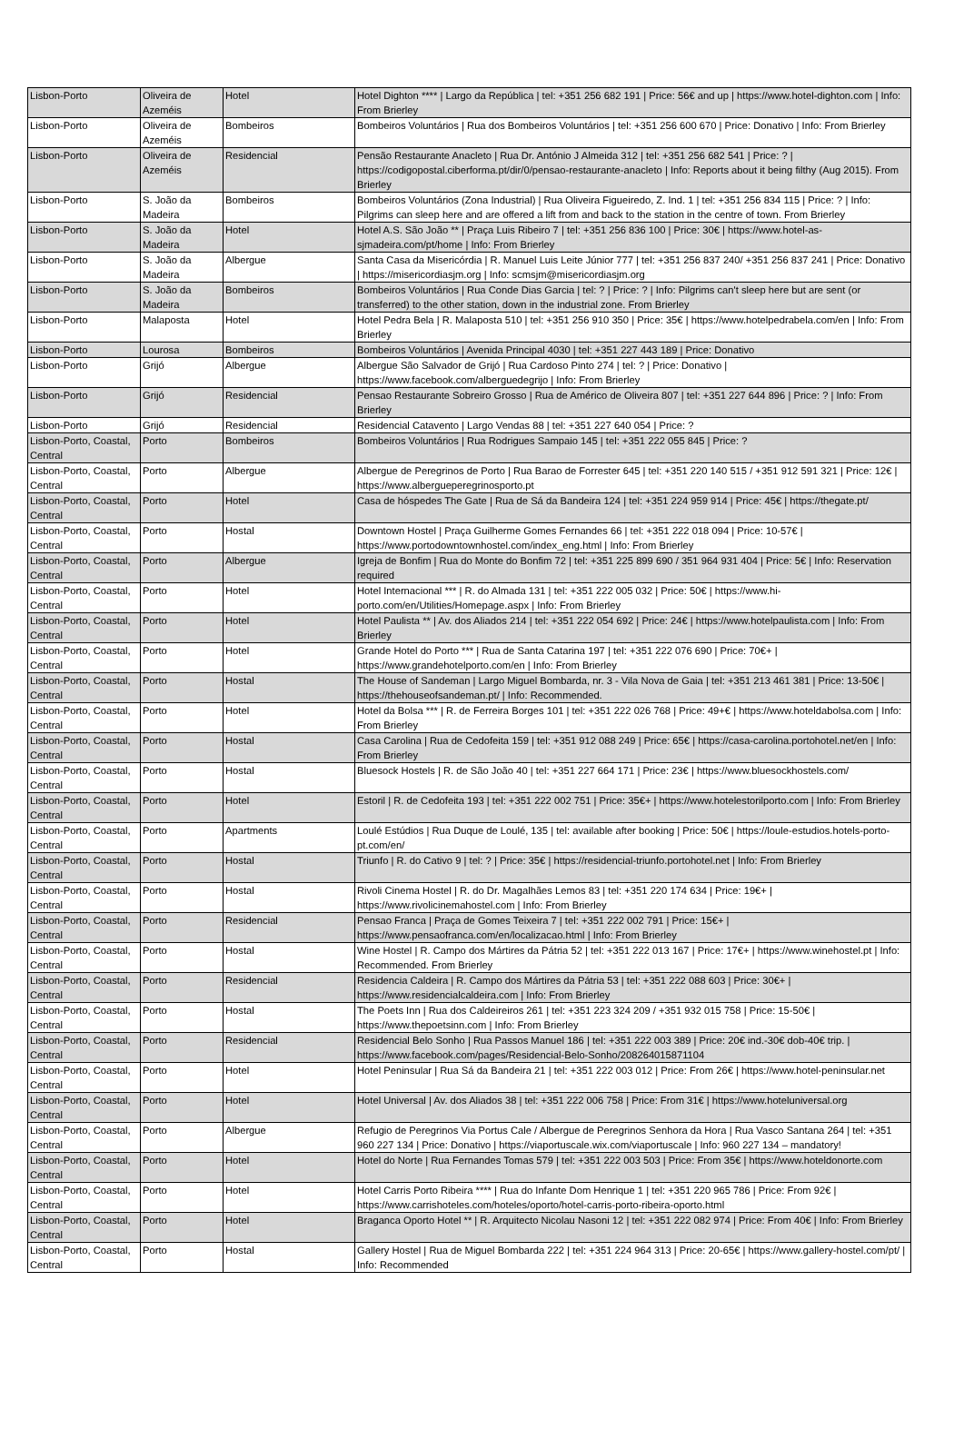| Lisbon-Porto | Oliveira de Azeméis | Hotel | Hotel Dighton **** / Largo da República / tel: +351 256 682 191 / Price: 56€ and up / https://www.hotel-dighton.com / Info: From Brierley |
| Lisbon-Porto | Oliveira de Azeméis | Bombeiros | Bombeiros Voluntários / Rua dos Bombeiros Voluntários / tel: +351 256 600 670 / Price: Donativo / Info: From Brierley |
| Lisbon-Porto | Oliveira de Azeméis | Residencial | Pensão Restaurante Anacleto / Rua Dr. António J Almeida 312 / tel: +351 256 682 541 / Price: ? / https://codigopostal.ciberforma.pt/dir/0/pensao-restaurante-anacleto / Info: Reports about it being filthy (Aug 2015). From Brierley |
| Lisbon-Porto | S. João da Madeira | Bombeiros | Bombeiros Voluntários (Zona Industrial) / Rua Oliveira Figueiredo, Z. Ind. 1 / tel: +351 256 834 115 / Price: ? / Info: Pilgrims can sleep here and are offered a lift from and back to the station in the centre of town. From Brierley |
| Lisbon-Porto | S. João da Madeira | Hotel | Hotel A.S. São João ** / Praça Luis Ribeiro 7 / tel: +351 256 836 100 / Price: 30€ / https://www.hotel-as-sjmadeira.com/pt/home / Info: From Brierley |
| Lisbon-Porto | S. João da Madeira | Albergue | Santa Casa da Misericórdia / R. Manuel Luis Leite Júnior 777 / tel: +351 256 837 240/ +351 256 837 241 / Price: Donativo / https://misericordiasjm.org / Info: scmsjm@misericordiasjm.org |
| Lisbon-Porto | S. João da Madeira | Bombeiros | Bombeiros Voluntários / Rua Conde Dias Garcia / tel: ? / Price: ? / Info: Pilgrims can't sleep here but are sent (or transferred) to the other station, down in the industrial zone. From Brierley |
| Lisbon-Porto | Malaposta | Hotel | Hotel Pedra Bela / R. Malaposta 510 / tel: +351 256 910 350 / Price: 35€ / https://www.hotelpedrabela.com/en / Info: From Brierley |
| Lisbon-Porto | Lourosa | Bombeiros | Bombeiros Voluntários / Avenida Principal 4030 / tel: +351 227 443 189 / Price: Donativo |
| Lisbon-Porto | Grijó | Albergue | Albergue São Salvador de Grijó / Rua Cardoso Pinto 274 / tel: ? / Price: Donativo / https://www.facebook.com/alberguedegrijo / Info: From Brierley |
| Lisbon-Porto | Grijó | Residencial | Pensao Restaurante Sobreiro Grosso / Rua de Américo de Oliveira 807 / tel: +351 227 644 896 / Price: ? / Info: From Brierley |
| Lisbon-Porto | Grijó | Residencial | Residencial Catavento / Largo Vendas 88 / tel: +351 227 640 054 / Price: ? |
| Lisbon-Porto, Coastal, Central | Porto | Bombeiros | Bombeiros Voluntários / Rua Rodrigues Sampaio 145 / tel: +351 222 055 845 / Price: ? |
| Lisbon-Porto, Coastal, Central | Porto | Albergue | Albergue de Peregrinos de Porto / Rua Barao de Forrester 645 / tel: +351 220 140 515 / +351 912 591 321 / Price: 12€ / https://www.albergueperegrinosporto.pt |
| Lisbon-Porto, Coastal, Central | Porto | Hotel | Casa de hóspedes The Gate / Rua de Sá da Bandeira 124 / tel: +351 224 959 914 / Price: 45€ / https://thegate.pt/ |
| Lisbon-Porto, Coastal, Central | Porto | Hostal | Downtown Hostel / Praça Guilherme Gomes Fernandes 66 / tel: +351 222 018 094 / Price: 10-57€ / https://www.portodowntownhostel.com/index_eng.html / Info: From Brierley |
| Lisbon-Porto, Coastal, Central | Porto | Albergue | Igreja de Bonfim / Rua do Monte do Bonfim 72 / tel: +351 225 899 690 / 351 964 931 404 / Price: 5€ / Info: Reservation required |
| Lisbon-Porto, Coastal, Central | Porto | Hotel | Hotel Internacional *** / R. do Almada 131 / tel: +351 222 005 032 / Price: 50€ / https://www.hi-porto.com/en/Utilities/Homepage.aspx / Info: From Brierley |
| Lisbon-Porto, Coastal, Central | Porto | Hotel | Hotel Paulista ** / Av. dos Aliados 214 / tel: +351 222 054 692 / Price: 24€ / https://www.hotelpaulista.com / Info: From Brierley |
| Lisbon-Porto, Coastal, Central | Porto | Hotel | Grande Hotel do Porto *** / Rua de Santa Catarina 197 / tel: +351 222 076 690 / Price: 70€+ / https://www.grandehotelporto.com/en / Info: From Brierley |
| Lisbon-Porto, Coastal, Central | Porto | Hostal | The House of Sandeman / Largo Miguel Bombarda, nr. 3 - Vila Nova de Gaia / tel: +351 213 461 381 / Price: 13-50€ / https://thehouseofsandeman.pt/ / Info: Recommended. |
| Lisbon-Porto, Coastal, Central | Porto | Hotel | Hotel da Bolsa *** / R. de Ferreira Borges 101 / tel: +351 222 026 768 / Price: 49+€ / https://www.hoteldabolsa.com / Info: From Brierley |
| Lisbon-Porto, Coastal, Central | Porto | Hostal | Casa Carolina / Rua de Cedofeita 159 / tel: +351 912 088 249 / Price: 65€ / https://casa-carolina.portohotel.net/en / Info: From Brierley |
| Lisbon-Porto, Coastal, Central | Porto | Hostal | Bluesock Hostels / R. de São João 40 / tel: +351 227 664 171 / Price: 23€ / https://www.bluesockhostels.com/ |
| Lisbon-Porto, Coastal, Central | Porto | Hotel | Estoril / R. de Cedofeita 193 / tel: +351 222 002 751 / Price: 35€+ / https://www.hotelestorilporto.com / Info: From Brierley |
| Lisbon-Porto, Coastal, Central | Porto | Apartments | Loulé Estúdios / Rua Duque de Loulé, 135 / tel: available after booking / Price: 50€ / https://loule-estudios.hotels-porto-pt.com/en/ |
| Lisbon-Porto, Coastal, Central | Porto | Hostal | Triunfo / R. do Cativo 9 / tel: ? / Price: 35€ / https://residencial-triunfo.portohotel.net / Info: From Brierley |
| Lisbon-Porto, Coastal, Central | Porto | Hostal | Rivoli Cinema Hostel / R. do Dr. Magalhães Lemos 83 / tel: +351 220 174 634 / Price: 19€+ / https://www.rivolicinemahostel.com / Info: From Brierley |
| Lisbon-Porto, Coastal, Central | Porto | Residencial | Pensao Franca / Praça de Gomes Teixeira 7 / tel: +351 222 002 791 / Price: 15€+ / https://www.pensaofranca.com/en/localizacao.html / Info: From Brierley |
| Lisbon-Porto, Coastal, Central | Porto | Hostal | Wine Hostel / R. Campo dos Mártires da Pátria 52 / tel: +351 222 013 167 / Price: 17€+ / https://www.winehostel.pt / Info: Recommended. From Brierley |
| Lisbon-Porto, Coastal, Central | Porto | Residencial | Residencia Caldeira / R. Campo dos Mártires da Pátria 53 / tel: +351 222 088 603 / Price: 30€+ / https://www.residencialcaldeira.com / Info: From Brierley |
| Lisbon-Porto, Coastal, Central | Porto | Hostal | The Poets Inn / Rua dos Caldeireiros 261 / tel: +351 223 324 209 / +351 932 015 758 / Price: 15-50€ / https://www.thepoetsinn.com / Info: From Brierley |
| Lisbon-Porto, Coastal, Central | Porto | Residencial | Residencial Belo Sonho / Rua Passos Manuel 186 / tel: +351 222 003 389 / Price: 20€ ind.-30€ dob-40€ trip. / https://www.facebook.com/pages/Residencial-Belo-Sonho/208264015871104 |
| Lisbon-Porto, Coastal, Central | Porto | Hotel | Hotel Peninsular / Rua Sá da Bandeira 21 / tel: +351 222 003 012 / Price: From 26€ / https://www.hotel-peninsular.net |
| Lisbon-Porto, Coastal, Central | Porto | Hotel | Hotel Universal / Av. dos Aliados 38 / tel: +351 222 006 758 / Price: From 31€ / https://www.hoteluniversal.org |
| Lisbon-Porto, Coastal, Central | Porto | Albergue | Refugio de Peregrinos Via Portus Cale / Albergue de Peregrinos Senhora da Hora / Rua Vasco Santana 264 / tel: +351 960 227 134 / Price: Donativo / https://viaportuscale.wix.com/viaportuscale / Info: 960 227 134 – mandatory! |
| Lisbon-Porto, Coastal, Central | Porto | Hotel | Hotel do Norte / Rua Fernandes Tomas 579 / tel: +351 222 003 503 / Price: From 35€ / https://www.hoteldonorte.com |
| Lisbon-Porto, Coastal, Central | Porto | Hotel | Hotel Carris Porto Ribeira **** / Rua do Infante Dom Henrique 1 / tel: +351 220 965 786 / Price: From 92€ / https://www.carrishoteles.com/hoteles/oporto/hotel-carris-porto-ribeira-oporto.html |
| Lisbon-Porto, Coastal, Central | Porto | Hotel | Braganca Oporto Hotel ** / R. Arquitecto Nicolau Nasoni 12 / tel: +351 222 082 974 / Price: From 40€ / Info: From Brierley |
| Lisbon-Porto, Coastal, Central | Porto | Hostal | Gallery Hostel / Rua de Miguel Bombarda 222 / tel: +351 224 964 313 / Price: 20-65€ / https://www.gallery-hostel.com/pt/ / Info: Recommended |